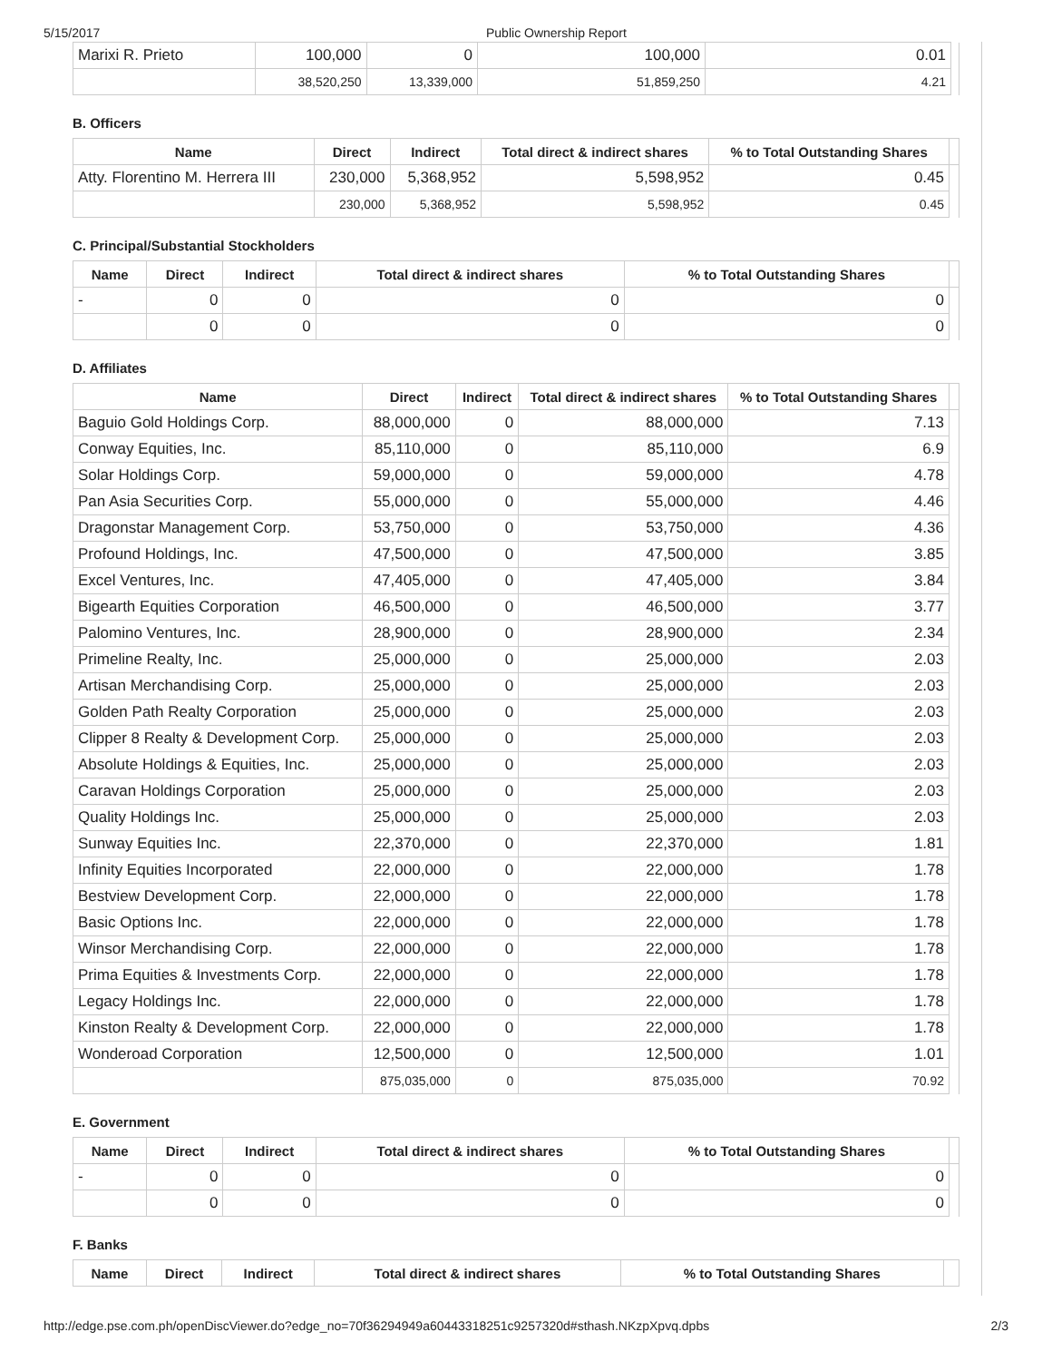5/15/2017 Public Ownership Report
| Marixi R. Prieto | 100,000 | 0 | 100,000 | 0.01 | |
| | 38,520,250 | 13,339,000 | 51,859,250 | 4.21 | |
B. Officers
| Name | Direct | Indirect | Total direct & indirect shares | % to Total Outstanding Shares | |
| --- | --- | --- | --- | --- | --- |
| Atty. Florentino M. Herrera III | 230,000 | 5,368,952 | 5,598,952 | 0.45 | |
| | 230,000 | 5,368,952 | 5,598,952 | 0.45 | |
C. Principal/Substantial Stockholders
| Name | Direct | Indirect | Total direct & indirect shares | % to Total Outstanding Shares | |
| --- | --- | --- | --- | --- | --- |
| - | 0 | 0 | 0 | 0 | |
| | 0 | 0 | 0 | 0 | |
D. Affiliates
| Name | Direct | Indirect | Total direct & indirect shares | % to Total Outstanding Shares | |
| --- | --- | --- | --- | --- | --- |
| Baguio Gold Holdings Corp. | 88,000,000 | 0 | 88,000,000 | 7.13 | |
| Conway Equities, Inc. | 85,110,000 | 0 | 85,110,000 | 6.9 | |
| Solar Holdings Corp. | 59,000,000 | 0 | 59,000,000 | 4.78 | |
| Pan Asia Securities Corp. | 55,000,000 | 0 | 55,000,000 | 4.46 | |
| Dragonstar Management Corp. | 53,750,000 | 0 | 53,750,000 | 4.36 | |
| Profound Holdings, Inc. | 47,500,000 | 0 | 47,500,000 | 3.85 | |
| Excel Ventures, Inc. | 47,405,000 | 0 | 47,405,000 | 3.84 | |
| Bigearth Equities Corporation | 46,500,000 | 0 | 46,500,000 | 3.77 | |
| Palomino Ventures, Inc. | 28,900,000 | 0 | 28,900,000 | 2.34 | |
| Primeline Realty, Inc. | 25,000,000 | 0 | 25,000,000 | 2.03 | |
| Artisan Merchandising Corp. | 25,000,000 | 0 | 25,000,000 | 2.03 | |
| Golden Path Realty Corporation | 25,000,000 | 0 | 25,000,000 | 2.03 | |
| Clipper 8 Realty & Development Corp. | 25,000,000 | 0 | 25,000,000 | 2.03 | |
| Absolute Holdings & Equities, Inc. | 25,000,000 | 0 | 25,000,000 | 2.03 | |
| Caravan Holdings Corporation | 25,000,000 | 0 | 25,000,000 | 2.03 | |
| Quality Holdings Inc. | 25,000,000 | 0 | 25,000,000 | 2.03 | |
| Sunway Equities Inc. | 22,370,000 | 0 | 22,370,000 | 1.81 | |
| Infinity Equities Incorporated | 22,000,000 | 0 | 22,000,000 | 1.78 | |
| Bestview Development Corp. | 22,000,000 | 0 | 22,000,000 | 1.78 | |
| Basic Options Inc. | 22,000,000 | 0 | 22,000,000 | 1.78 | |
| Winsor Merchandising Corp. | 22,000,000 | 0 | 22,000,000 | 1.78 | |
| Prima Equities & Investments Corp. | 22,000,000 | 0 | 22,000,000 | 1.78 | |
| Legacy Holdings Inc. | 22,000,000 | 0 | 22,000,000 | 1.78 | |
| Kinston Realty & Development Corp. | 22,000,000 | 0 | 22,000,000 | 1.78 | |
| Wonderoad Corporation | 12,500,000 | 0 | 12,500,000 | 1.01 | |
| | 875,035,000 | 0 | 875,035,000 | 70.92 | |
E. Government
| Name | Direct | Indirect | Total direct & indirect shares | % to Total Outstanding Shares | |
| --- | --- | --- | --- | --- | --- |
| - | 0 | 0 | 0 | 0 | |
| | 0 | 0 | 0 | 0 | |
F. Banks
| Name | Direct | Indirect | Total direct & indirect shares | % to Total Outstanding Shares | |
| --- | --- | --- | --- | --- | --- |
http://edge.pse.com.ph/openDiscViewer.do?edge_no=70f36294949a60443318251c9257320d#sthash.NKzpXpvq.dpbs 2/3